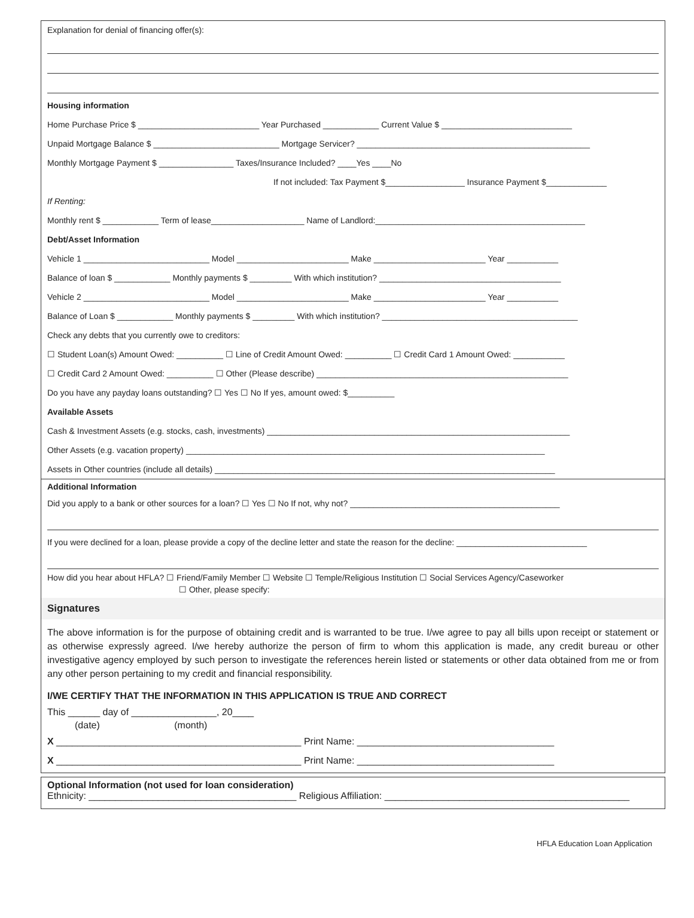Explanation for denial of financing offer(s):
Housing information
Home Purchase Price $ __________________________ Year Purchased ____________ Current Value $ ____________________________
Unpaid Mortgage Balance $ ___________________________ Mortgage Servicer? __________________________________________________
Monthly Mortgage Payment $ ________________ Taxes/Insurance Included? ____Yes ____No
If not included: Tax Payment $_________________ Insurance Payment $_____________
If Renting:
Monthly rent $ ____________ Term of lease____________________ Name of Landlord:_____________________________________________
Debt/Asset Information
Vehicle 1 ___________________________ Model ________________________ Make ________________________ Year ___________
Balance of loan $ ____________ Monthly payments $ _________ With which institution? _______________________________________
Vehicle 2 ___________________________ Model ________________________ Make ________________________ Year ___________
Balance of Loan $ ____________ Monthly payments $ _________ With which institution? __________________________________________
Check any debts that you currently owe to creditors:
☐ Student Loan(s) Amount Owed: __________ ☐ Line of Credit Amount Owed: __________ ☐ Credit Card 1 Amount Owed: ___________
☐ Credit Card 2 Amount Owed: __________ ☐ Other (Please describe) ______________________________________________________
Do you have any payday loans outstanding? ☐ Yes ☐ No If yes, amount owed: $__________
Available Assets
Cash & Investment Assets (e.g. stocks, cash, investments) _________________________________________________________________
Other Assets (e.g. vacation property) _____________________________________________________________________________
Assets in Other countries (include all details) _________________________________________________________________________
Additional Information
Did you apply to a bank or other sources for a loan? ☐ Yes ☐ No If not, why not? _____________________________________________
If you were declined for a loan, please provide a copy of the decline letter and state the reason for the decline: ____________________________
How did you hear about HFLA? ☐ Friend/Family Member ☐ Website ☐ Temple/Religious Institution ☐ Social Services Agency/Caseworker
☐ Other, please specify:
Signatures
The above information is for the purpose of obtaining credit and is warranted to be true. I/we agree to pay all bills upon receipt or statement or as otherwise expressly agreed. I/we hereby authorize the person of firm to whom this application is made, any credit bureau or other investigative agency employed by such person to investigate the references herein listed or statements or other data obtained from me or from any other person pertaining to my credit and financial responsibility.
I/WE CERTIFY THAT THE INFORMATION IN THIS APPLICATION IS TRUE AND CORRECT
This ______ day of ________________, 20____
(date) (month)
X ______________________________________________ Print Name: _____________________________________
X ______________________________________________ Print Name: _____________________________________
Optional Information (not used for loan consideration)
Ethnicity: _______________________________________ Religious Affiliation: ______________________________________________
HFLA Education Loan Application